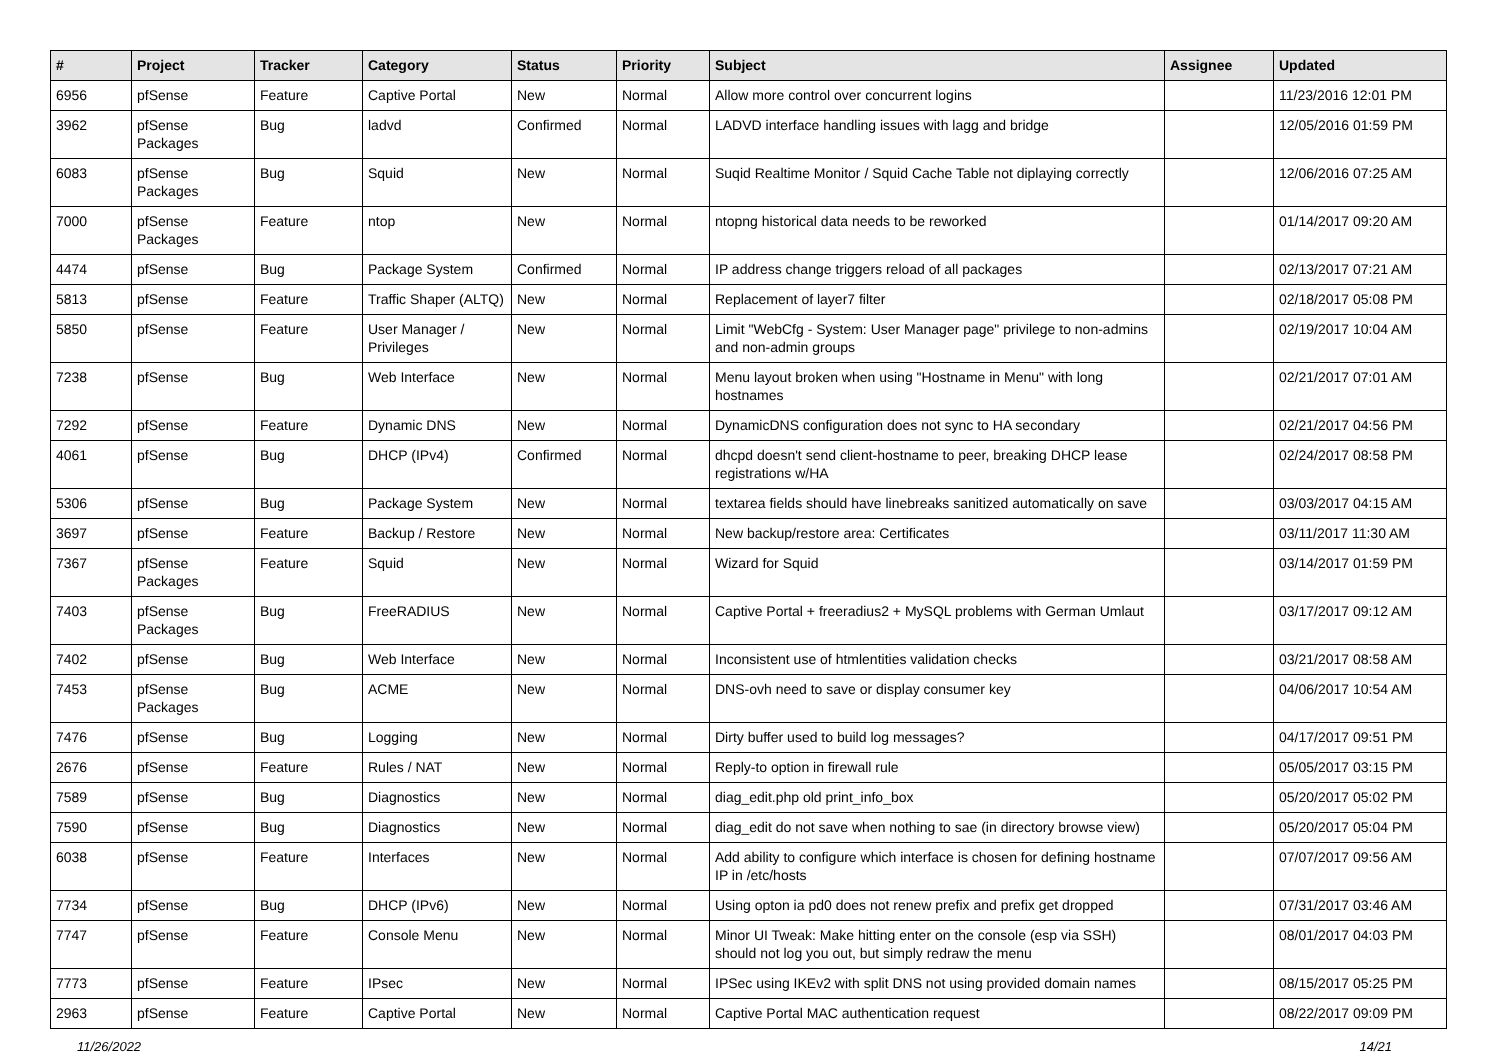| # | Project | Tracker | Category | Status | Priority | Subject | Assignee | Updated |
| --- | --- | --- | --- | --- | --- | --- | --- | --- |
| 6956 | pfSense | Feature | Captive Portal | New | Normal | Allow more control over concurrent logins | | 11/23/2016 12:01 PM |
| 3962 | pfSense Packages | Bug | ladvd | Confirmed | Normal | LADVD interface handling issues with lagg and bridge | | 12/05/2016 01:59 PM |
| 6083 | pfSense Packages | Bug | Squid | New | Normal | Suqid Realtime Monitor / Squid Cache Table not diplaying correctly | | 12/06/2016 07:25 AM |
| 7000 | pfSense Packages | Feature | ntop | New | Normal | ntopng historical data needs to be reworked | | 01/14/2017 09:20 AM |
| 4474 | pfSense | Bug | Package System | Confirmed | Normal | IP address change triggers reload of all packages | | 02/13/2017 07:21 AM |
| 5813 | pfSense | Feature | Traffic Shaper (ALTQ) | New | Normal | Replacement of layer7 filter | | 02/18/2017 05:08 PM |
| 5850 | pfSense | Feature | User Manager / Privileges | New | Normal | Limit "WebCfg - System: User Manager page" privilege to non-admins and non-admin groups | | 02/19/2017 10:04 AM |
| 7238 | pfSense | Bug | Web Interface | New | Normal | Menu layout broken when using "Hostname in Menu" with long hostnames | | 02/21/2017 07:01 AM |
| 7292 | pfSense | Feature | Dynamic DNS | New | Normal | DynamicDNS configuration does not sync to HA secondary | | 02/21/2017 04:56 PM |
| 4061 | pfSense | Bug | DHCP (IPv4) | Confirmed | Normal | dhcpd doesn't send client-hostname to peer, breaking DHCP lease registrations w/HA | | 02/24/2017 08:58 PM |
| 5306 | pfSense | Bug | Package System | New | Normal | textarea fields should have linebreaks sanitized automatically on save | | 03/03/2017 04:15 AM |
| 3697 | pfSense | Feature | Backup / Restore | New | Normal | New backup/restore area: Certificates | | 03/11/2017 11:30 AM |
| 7367 | pfSense Packages | Feature | Squid | New | Normal | Wizard for Squid | | 03/14/2017 01:59 PM |
| 7403 | pfSense Packages | Bug | FreeRADIUS | New | Normal | Captive Portal + freeradius2 + MySQL problems with German Umlaut | | 03/17/2017 09:12 AM |
| 7402 | pfSense | Bug | Web Interface | New | Normal | Inconsistent use of htmlentities validation checks | | 03/21/2017 08:58 AM |
| 7453 | pfSense Packages | Bug | ACME | New | Normal | DNS-ovh need to save or display consumer key | | 04/06/2017 10:54 AM |
| 7476 | pfSense | Bug | Logging | New | Normal | Dirty buffer used to build log messages? | | 04/17/2017 09:51 PM |
| 2676 | pfSense | Feature | Rules / NAT | New | Normal | Reply-to option in firewall rule | | 05/05/2017 03:15 PM |
| 7589 | pfSense | Bug | Diagnostics | New | Normal | diag_edit.php old print_info_box | | 05/20/2017 05:02 PM |
| 7590 | pfSense | Bug | Diagnostics | New | Normal | diag_edit do not save when nothing to sae (in directory browse view) | | 05/20/2017 05:04 PM |
| 6038 | pfSense | Feature | Interfaces | New | Normal | Add ability to configure which interface is chosen for defining hostname IP in /etc/hosts | | 07/07/2017 09:56 AM |
| 7734 | pfSense | Bug | DHCP (IPv6) | New | Normal | Using opton ia pd0 does not renew prefix and prefix get dropped | | 07/31/2017 03:46 AM |
| 7747 | pfSense | Feature | Console Menu | New | Normal | Minor UI Tweak: Make hitting enter on the console (esp via SSH) should not log you out, but simply redraw the menu | | 08/01/2017 04:03 PM |
| 7773 | pfSense | Feature | IPsec | New | Normal | IPSec using IKEv2 with split DNS not using provided domain names | | 08/15/2017 05:25 PM |
| 2963 | pfSense | Feature | Captive Portal | New | Normal | Captive Portal MAC authentication request | | 08/22/2017 09:09 PM |
11/26/2022 14/21